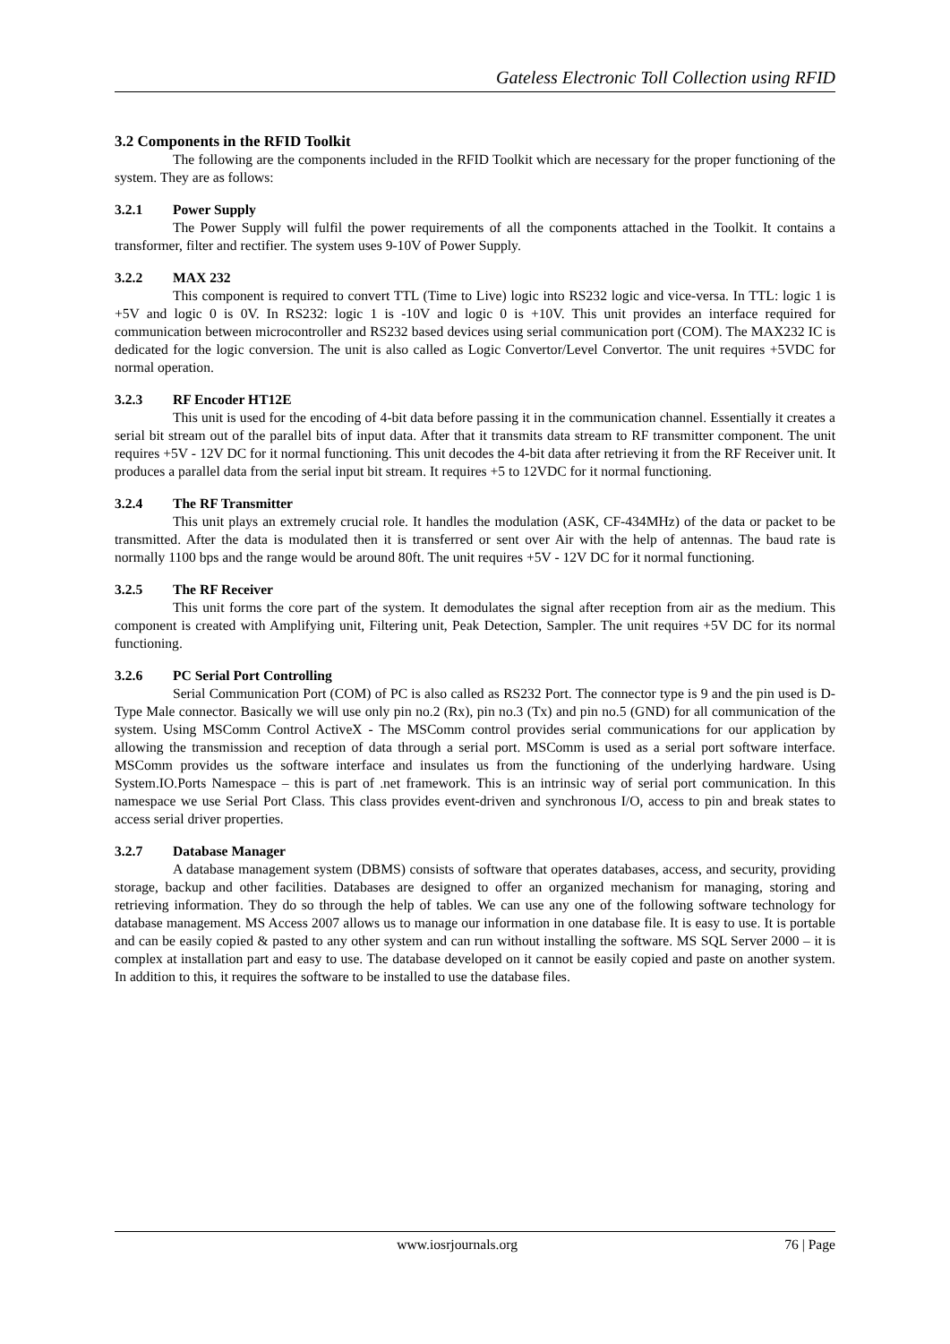Gateless Electronic Toll Collection using RFID
3.2 Components in the RFID Toolkit
The following are the components included in the RFID Toolkit which are necessary for the proper functioning of the system. They are as follows:
3.2.1 Power Supply
The Power Supply will fulfil the power requirements of all the components attached in the Toolkit. It contains a transformer, filter and rectifier. The system uses 9-10V of Power Supply.
3.2.2 MAX 232
This component is required to convert TTL (Time to Live) logic into RS232 logic and vice-versa. In TTL: logic 1 is +5V and logic 0 is 0V. In RS232: logic 1 is -10V and logic 0 is +10V. This unit provides an interface required for communication between microcontroller and RS232 based devices using serial communication port (COM). The MAX232 IC is dedicated for the logic conversion. The unit is also called as Logic Convertor/Level Convertor. The unit requires +5VDC for normal operation.
3.2.3 RF Encoder HT12E
This unit is used for the encoding of 4-bit data before passing it in the communication channel. Essentially it creates a serial bit stream out of the parallel bits of input data. After that it transmits data stream to RF transmitter component. The unit requires +5V - 12V DC for it normal functioning. This unit decodes the 4-bit data after retrieving it from the RF Receiver unit. It produces a parallel data from the serial input bit stream. It requires +5 to 12VDC for it normal functioning.
3.2.4 The RF Transmitter
This unit plays an extremely crucial role. It handles the modulation (ASK, CF-434MHz) of the data or packet to be transmitted. After the data is modulated then it is transferred or sent over Air with the help of antennas. The baud rate is normally 1100 bps and the range would be around 80ft. The unit requires +5V - 12V DC for it normal functioning.
3.2.5 The RF Receiver
This unit forms the core part of the system. It demodulates the signal after reception from air as the medium. This component is created with Amplifying unit, Filtering unit, Peak Detection, Sampler. The unit requires +5V DC for its normal functioning.
3.2.6 PC Serial Port Controlling
Serial Communication Port (COM) of PC is also called as RS232 Port. The connector type is 9 and the pin used is D-Type Male connector. Basically we will use only pin no.2 (Rx), pin no.3 (Tx) and pin no.5 (GND) for all communication of the system. Using MSComm Control ActiveX - The MSComm control provides serial communications for our application by allowing the transmission and reception of data through a serial port. MSComm is used as a serial port software interface. MSComm provides us the software interface and insulates us from the functioning of the underlying hardware. Using System.IO.Ports Namespace – this is part of .net framework. This is an intrinsic way of serial port communication. In this namespace we use Serial Port Class. This class provides event-driven and synchronous I/O, access to pin and break states to access serial driver properties.
3.2.7 Database Manager
A database management system (DBMS) consists of software that operates databases, access, and security, providing storage, backup and other facilities. Databases are designed to offer an organized mechanism for managing, storing and retrieving information. They do so through the help of tables. We can use any one of the following software technology for database management. MS Access 2007 allows us to manage our information in one database file. It is easy to use. It is portable and can be easily copied & pasted to any other system and can run without installing the software. MS SQL Server 2000 – it is complex at installation part and easy to use. The database developed on it cannot be easily copied and paste on another system. In addition to this, it requires the software to be installed to use the database files.
www.iosrjournals.org 76 | Page